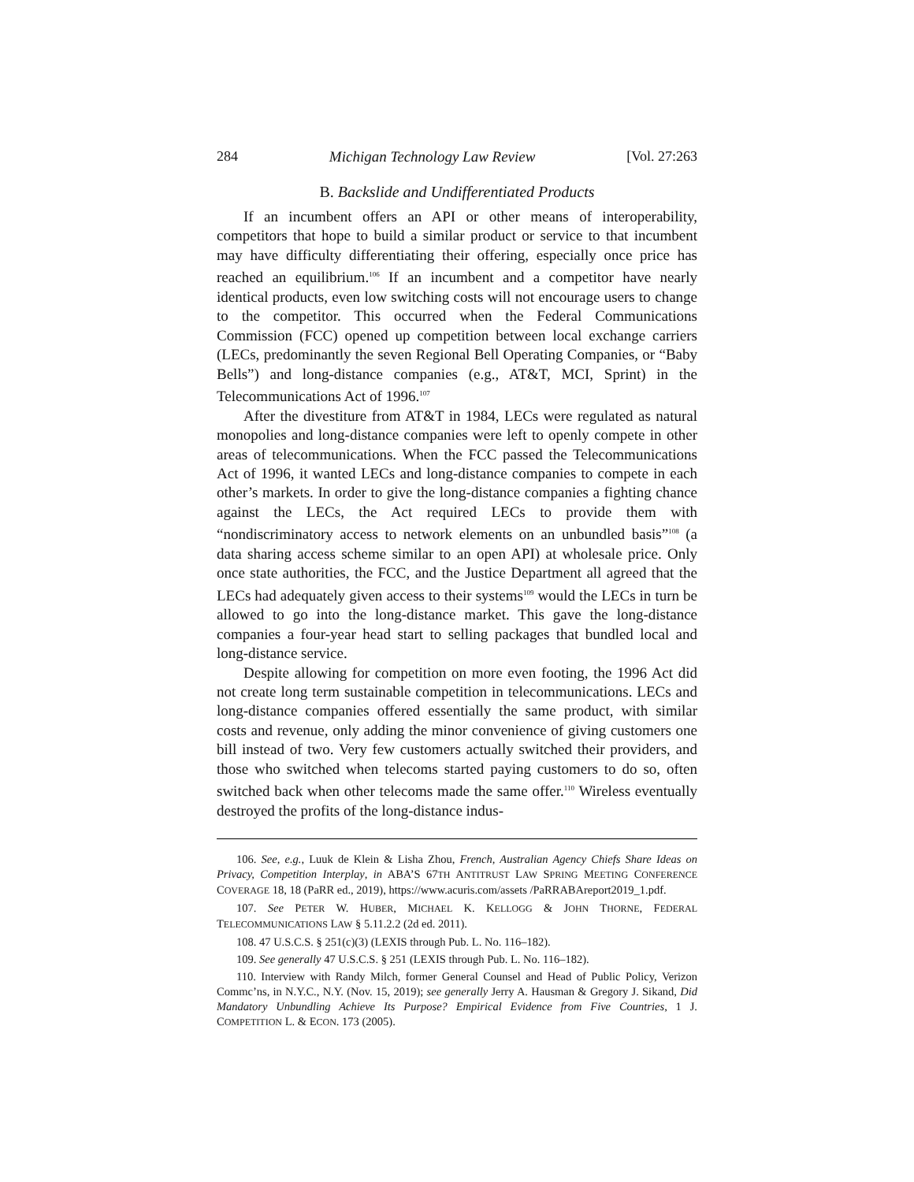284 Michigan Technology Law Review [Vol. 27:263
B. Backslide and Undifferentiated Products
If an incumbent offers an API or other means of interoperability, competitors that hope to build a similar product or service to that incumbent may have difficulty differentiating their offering, especially once price has reached an equilibrium.<sup>106</sup> If an incumbent and a competitor have nearly identical products, even low switching costs will not encourage users to change to the competitor. This occurred when the Federal Communications Commission (FCC) opened up competition between local exchange carriers (LECs, predominantly the seven Regional Bell Operating Companies, or “Baby Bells”) and long-distance companies (e.g., AT&T, MCI, Sprint) in the Telecommunications Act of 1996.<sup>107</sup>
After the divestiture from AT&T in 1984, LECs were regulated as natural monopolies and long-distance companies were left to openly compete in other areas of telecommunications. When the FCC passed the Telecommunications Act of 1996, it wanted LECs and long-distance companies to compete in each other’s markets. In order to give the long-distance companies a fighting chance against the LECs, the Act required LECs to provide them with “nondiscriminatory access to network elements on an unbundled basis”<sup>108</sup> (a data sharing access scheme similar to an open API) at wholesale price. Only once state authorities, the FCC, and the Justice Department all agreed that the LECs had adequately given access to their systems<sup>109</sup> would the LECs in turn be allowed to go into the long-distance market. This gave the long-distance companies a four-year head start to selling packages that bundled local and long-distance service.
Despite allowing for competition on more even footing, the 1996 Act did not create long term sustainable competition in telecommunications. LECs and long-distance companies offered essentially the same product, with similar costs and revenue, only adding the minor convenience of giving customers one bill instead of two. Very few customers actually switched their providers, and those who switched when telecoms started paying customers to do so, often switched back when other telecoms made the same offer.<sup>110</sup> Wireless eventually destroyed the profits of the long-distance indus-
106. See, e.g., Luuk de Klein & Lisha Zhou, French, Australian Agency Chiefs Share Ideas on Privacy, Competition Interplay, in ABA’S 67TH ANTITRUST LAW SPRING MEETING CONFERENCE COVERAGE 18, 18 (PaRR ed., 2019), https://www.acuris.com/assets /PaRRABAreport2019_1.pdf.
107. See PETER W. HUBER, MICHAEL K. KELLOGG & JOHN THORNE, FEDERAL TELECOMMUNICATIONS LAW § 5.11.2.2 (2d ed. 2011).
108. 47 U.S.C.S. § 251(c)(3) (LEXIS through Pub. L. No. 116–182).
109. See generally 47 U.S.C.S. § 251 (LEXIS through Pub. L. No. 116–182).
110. Interview with Randy Milch, former General Counsel and Head of Public Policy, Verizon Commc’ns, in N.Y.C., N.Y. (Nov. 15, 2019); see generally Jerry A. Hausman & Gregory J. Sikand, Did Mandatory Unbundling Achieve Its Purpose? Empirical Evidence from Five Countries, 1 J. COMPETITION L. & ECON. 173 (2005).